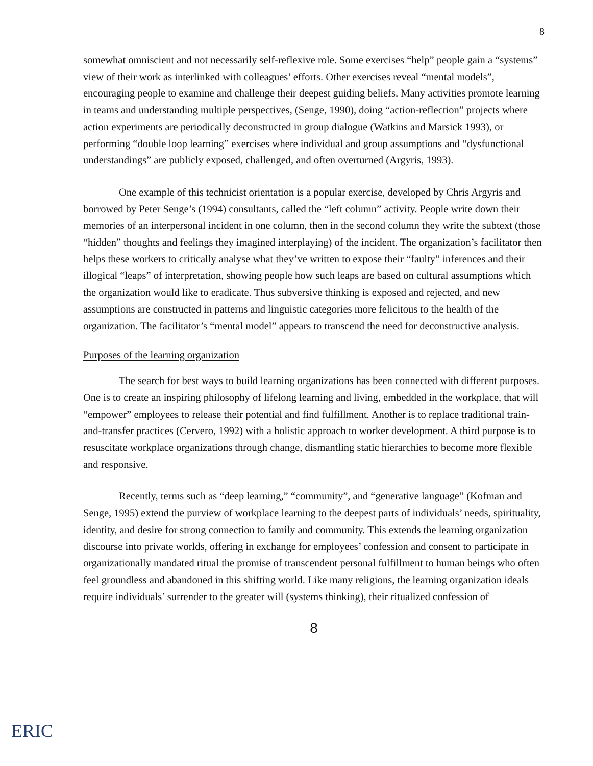8
somewhat omniscient and not necessarily self-reflexive role. Some exercises “help” people gain a “systems” view of their work as interlinked with colleagues’ efforts. Other exercises reveal “mental models”, encouraging people to examine and challenge their deepest guiding beliefs. Many activities promote learning in teams and understanding multiple perspectives, (Senge, 1990), doing “action-reflection” projects where action experiments are periodically deconstructed in group dialogue (Watkins and Marsick 1993), or performing “double loop learning” exercises where individual and group assumptions and “dysfunctional understandings” are publicly exposed, challenged, and often overturned (Argyris, 1993).
One example of this technicist orientation is a popular exercise, developed by Chris Argyris and borrowed by Peter Senge’s (1994) consultants, called the “left column” activity. People write down their memories of an interpersonal incident in one column, then in the second column they write the subtext (those “hidden” thoughts and feelings they imagined interplaying) of the incident. The organization’s facilitator then helps these workers to critically analyse what they’ve written to expose their “faulty” inferences and their illogical “leaps” of interpretation, showing people how such leaps are based on cultural assumptions which the organization would like to eradicate. Thus subversive thinking is exposed and rejected, and new assumptions are constructed in patterns and linguistic categories more felicitous to the health of the organization. The facilitator’s “mental model” appears to transcend the need for deconstructive analysis.
Purposes of the learning organization
The search for best ways to build learning organizations has been connected with different purposes. One is to create an inspiring philosophy of lifelong learning and living, embedded in the workplace, that will “empower” employees to release their potential and find fulfillment. Another is to replace traditional train-and-transfer practices (Cervero, 1992) with a holistic approach to worker development. A third purpose is to resuscitate workplace organizations through change, dismantling static hierarchies to become more flexible and responsive.
Recently, terms such as “deep learning,” “community”, and “generative language” (Kofman and Senge, 1995) extend the purview of workplace learning to the deepest parts of individuals’ needs, spirituality, identity, and desire for strong connection to family and community. This extends the learning organization discourse into private worlds, offering in exchange for employees’ confession and consent to participate in organizationally mandated ritual the promise of transcendent personal fulfillment to human beings who often feel groundless and abandoned in this shifting world. Like many religions, the learning organization ideals require individuals’ surrender to the greater will (systems thinking), their ritualized confession of
8
ERIC